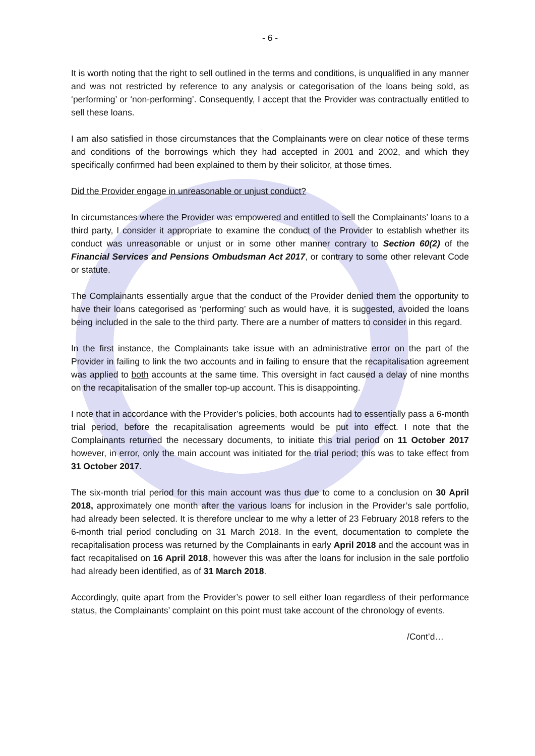- 6 -
It is worth noting that the right to sell outlined in the terms and conditions, is unqualified in any manner and was not restricted by reference to any analysis or categorisation of the loans being sold, as ‘performing’ or ‘non-performing’. Consequently, I accept that the Provider was contractually entitled to sell these loans.
I am also satisfied in those circumstances that the Complainants were on clear notice of these terms and conditions of the borrowings which they had accepted in 2001 and 2002, and which they specifically confirmed had been explained to them by their solicitor, at those times.
Did the Provider engage in unreasonable or unjust conduct?
In circumstances where the Provider was empowered and entitled to sell the Complainants’ loans to a third party, I consider it appropriate to examine the conduct of the Provider to establish whether its conduct was unreasonable or unjust or in some other manner contrary to Section 60(2) of the Financial Services and Pensions Ombudsman Act 2017, or contrary to some other relevant Code or statute.
The Complainants essentially argue that the conduct of the Provider denied them the opportunity to have their loans categorised as ‘performing’ such as would have, it is suggested, avoided the loans being included in the sale to the third party. There are a number of matters to consider in this regard.
In the first instance, the Complainants take issue with an administrative error on the part of the Provider in failing to link the two accounts and in failing to ensure that the recapitalisation agreement was applied to both accounts at the same time. This oversight in fact caused a delay of nine months on the recapitalisation of the smaller top-up account. This is disappointing.
I note that in accordance with the Provider’s policies, both accounts had to essentially pass a 6-month trial period, before the recapitalisation agreements would be put into effect. I note that the Complainants returned the necessary documents, to initiate this trial period on 11 October 2017 however, in error, only the main account was initiated for the trial period; this was to take effect from 31 October 2017.
The six-month trial period for this main account was thus due to come to a conclusion on 30 April 2018, approximately one month after the various loans for inclusion in the Provider’s sale portfolio, had already been selected. It is therefore unclear to me why a letter of 23 February 2018 refers to the 6-month trial period concluding on 31 March 2018. In the event, documentation to complete the recapitalisation process was returned by the Complainants in early April 2018 and the account was in fact recapitalised on 16 April 2018, however this was after the loans for inclusion in the sale portfolio had already been identified, as of 31 March 2018.
Accordingly, quite apart from the Provider’s power to sell either loan regardless of their performance status, the Complainants’ complaint on this point must take account of the chronology of events.
/Cont’d…